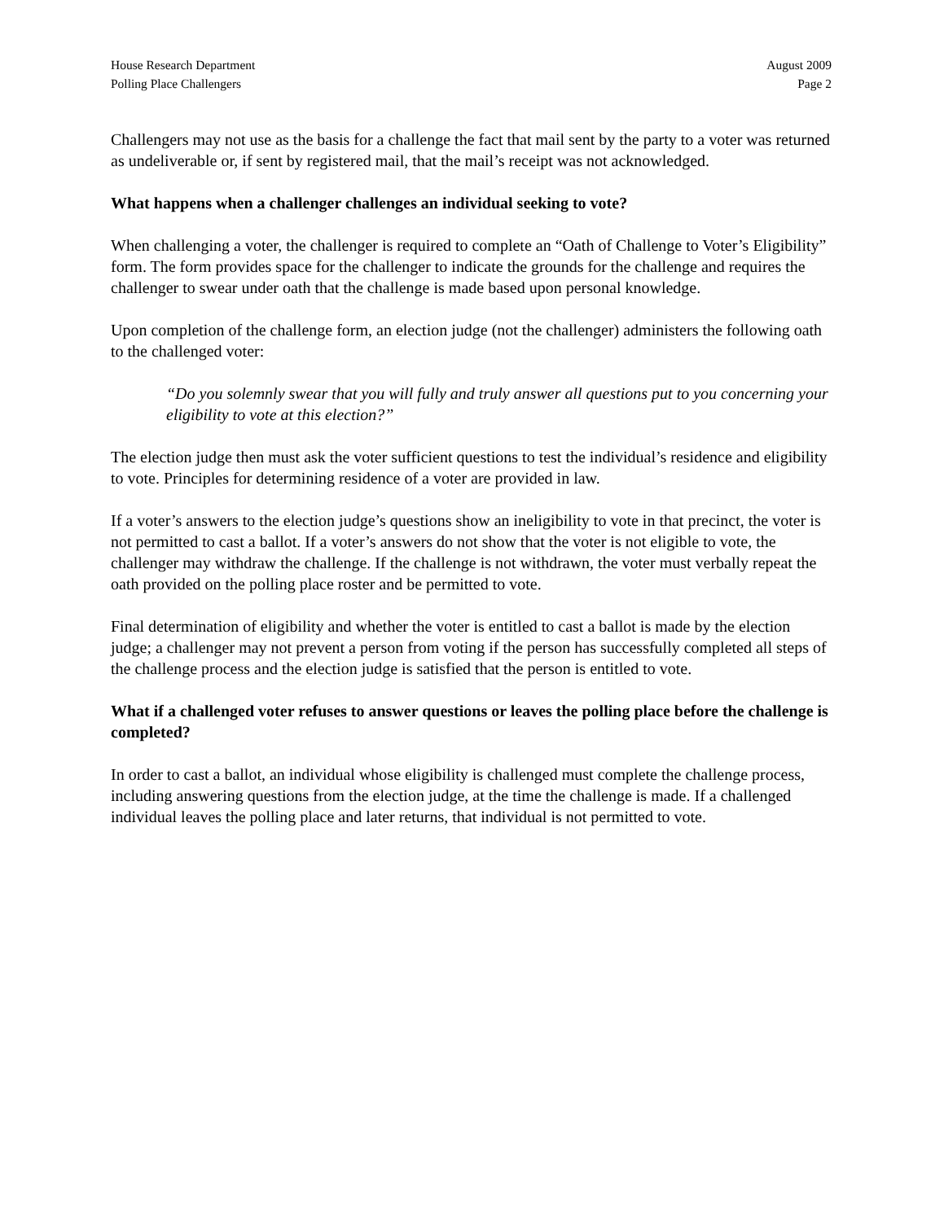House Research Department
Polling Place Challengers
August 2009
Page 2
Challengers may not use as the basis for a challenge the fact that mail sent by the party to a voter was returned as undeliverable or, if sent by registered mail, that the mail’s receipt was not acknowledged.
What happens when a challenger challenges an individual seeking to vote?
When challenging a voter, the challenger is required to complete an “Oath of Challenge to Voter’s Eligibility” form. The form provides space for the challenger to indicate the grounds for the challenge and requires the challenger to swear under oath that the challenge is made based upon personal knowledge.
Upon completion of the challenge form, an election judge (not the challenger) administers the following oath to the challenged voter:
“Do you solemnly swear that you will fully and truly answer all questions put to you concerning your eligibility to vote at this election?”
The election judge then must ask the voter sufficient questions to test the individual’s residence and eligibility to vote. Principles for determining residence of a voter are provided in law.
If a voter’s answers to the election judge’s questions show an ineligibility to vote in that precinct, the voter is not permitted to cast a ballot. If a voter’s answers do not show that the voter is not eligible to vote, the challenger may withdraw the challenge. If the challenge is not withdrawn, the voter must verbally repeat the oath provided on the polling place roster and be permitted to vote.
Final determination of eligibility and whether the voter is entitled to cast a ballot is made by the election judge; a challenger may not prevent a person from voting if the person has successfully completed all steps of the challenge process and the election judge is satisfied that the person is entitled to vote.
What if a challenged voter refuses to answer questions or leaves the polling place before the challenge is completed?
In order to cast a ballot, an individual whose eligibility is challenged must complete the challenge process, including answering questions from the election judge, at the time the challenge is made. If a challenged individual leaves the polling place and later returns, that individual is not permitted to vote.